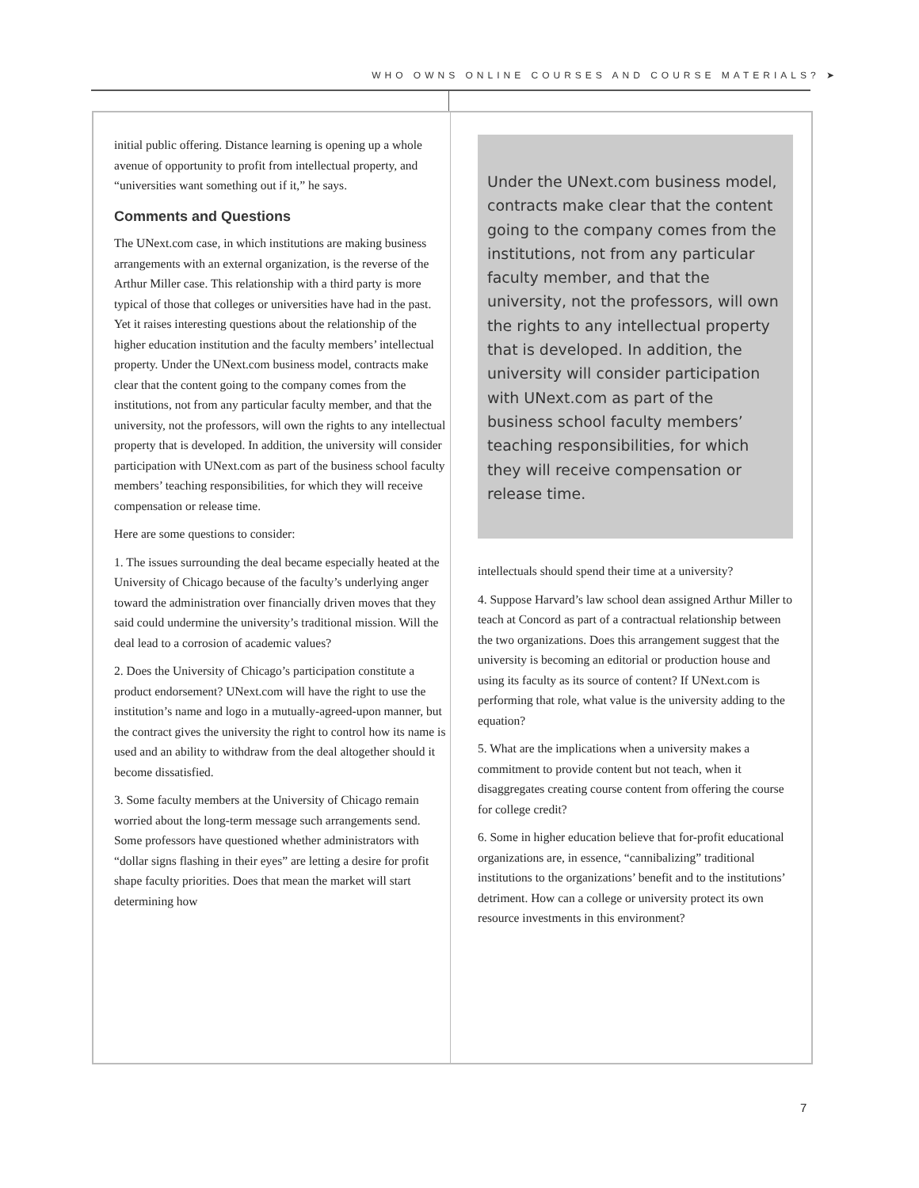WHO OWNS ONLINE COURSES AND COURSE MATERIALS? ➤
initial public offering. Distance learning is opening up a whole avenue of opportunity to profit from intellectual property, and “universities want something out if it,” he says.
Comments and Questions
The UNext.com case, in which institutions are making business arrangements with an external organization, is the reverse of the Arthur Miller case. This relationship with a third party is more typical of those that colleges or universities have had in the past. Yet it raises interesting questions about the relationship of the higher education institution and the faculty members’ intellectual property. Under the UNext.com business model, contracts make clear that the content going to the company comes from the institutions, not from any particular faculty member, and that the university, not the professors, will own the rights to any intellectual property that is developed. In addition, the university will consider participation with UNext.com as part of the business school faculty members’ teaching responsibilities, for which they will receive compensation or release time.
Here are some questions to consider:
1. The issues surrounding the deal became especially heated at the University of Chicago because of the faculty’s underlying anger toward the administration over financially driven moves that they said could undermine the university’s traditional mission. Will the deal lead to a corrosion of academic values?
2. Does the University of Chicago’s participation constitute a product endorsement? UNext.com will have the right to use the institution’s name and logo in a mutually-agreed-upon manner, but the contract gives the university the right to control how its name is used and an ability to withdraw from the deal altogether should it become dissatisfied.
3. Some faculty members at the University of Chicago remain worried about the long-term message such arrangements send. Some professors have questioned whether administrators with “dollar signs flashing in their eyes” are letting a desire for profit shape faculty priorities. Does that mean the market will start determining how
Under the UNext.com business model, contracts make clear that the content going to the company comes from the institutions, not from any particular faculty member, and that the university, not the professors, will own the rights to any intellectual property that is developed. In addition, the university will consider participation with UNext.com as part of the business school faculty members’ teaching responsibilities, for which they will receive compensation or release time.
intellectuals should spend their time at a university?
4. Suppose Harvard’s law school dean assigned Arthur Miller to teach at Concord as part of a contractual relationship between the two organizations. Does this arrangement suggest that the university is becoming an editorial or production house and using its faculty as its source of content? If UNext.com is performing that role, what value is the university adding to the equation?
5. What are the implications when a university makes a commitment to provide content but not teach, when it disaggregates creating course content from offering the course for college credit?
6. Some in higher education believe that for-profit educational organizations are, in essence, “cannibalizing” traditional institutions to the organizations’ benefit and to the institutions’ detriment. How can a college or university protect its own resource investments in this environment?
7